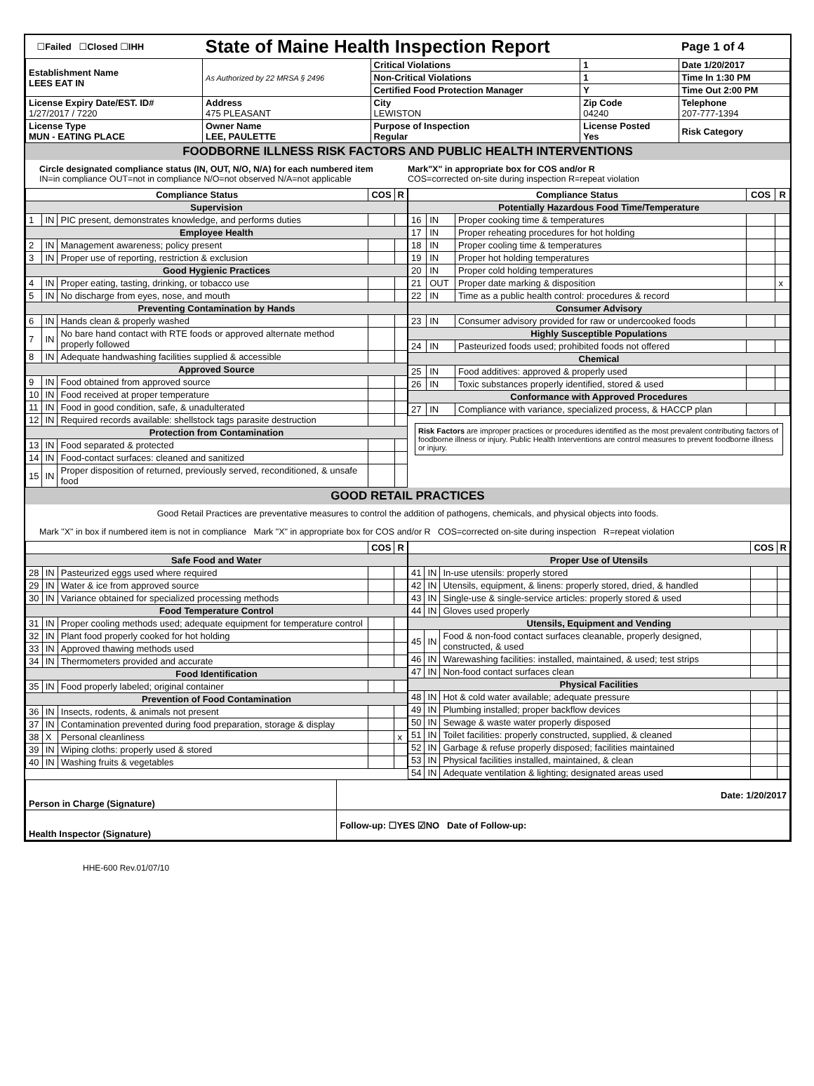| ☐ Failed ☐ Closed ☐ IHH | State of Maine Health Inspection Report | | | Page 1 of 4 |
| Establishment Name LEES EAT IN | As Authorized by 22 MRSA § 2496 | Critical Violations | 1 | Date 1/20/2017 |
| | | Non-Critical Violations | 1 | Time In 1:30 PM |
| | | Certified Food Protection Manager | Y | Time Out 2:00 PM |
| License Expiry Date/EST. ID# 1/27/2017 / 7220 | Address 475 PLEASANT | City LEWISTON | Zip Code 04240 | Telephone 207-777-1394 |
| License Type MUN - EATING PLACE | Owner Name LEE, PAULETTE | Purpose of Inspection Regular | License Posted Yes | Risk Category |
FOODBORNE ILLNESS RISK FACTORS AND PUBLIC HEALTH INTERVENTIONS
Circle designated compliance status (IN, OUT, N/O, N/A) for each numbered item
IN=in compliance OUT=not in compliance N/O=not observed N/A=not applicable
Mark"X" in appropriate box for COS and/or R
COS=corrected on-site during inspection R=repeat violation
| Compliance Status | | | COS | R |
| --- | --- | --- | --- | --- |
| Supervision | | | | |
| 1 | IN | PIC present, demonstrates knowledge, and performs duties | | |
| Employee Health | | | | |
| 2 | IN | Management awareness; policy present | | |
| 3 | IN | Proper use of reporting, restriction & exclusion | | |
| Good Hygienic Practices | | | | |
| 4 | IN | Proper eating, tasting, drinking, or tobacco use | | |
| 5 | IN | No discharge from eyes, nose, and mouth | | |
| Preventing Contamination by Hands | | | | |
| 6 | IN | Hands clean & properly washed | | |
| 7 | IN | No bare hand contact with RTE foods or approved alternate method properly followed | | |
| 8 | IN | Adequate handwashing facilities supplied & accessible | | |
| Approved Source | | | | |
| 9 | IN | Food obtained from approved source | | |
| 10 | IN | Food received at proper temperature | | |
| 11 | IN | Food in good condition, safe, & unadulterated | | |
| 12 | IN | Required records available: shellstock tags parasite destruction | | |
| Protection from Contamination | | | | |
| 13 | IN | Food separated & protected | | |
| 14 | IN | Food-contact surfaces: cleaned and sanitized | | |
| 15 | IN | Proper disposition of returned, previously served, reconditioned, & unsafe food | | |
| Compliance Status | | | COS | R |
| --- | --- | --- | --- | --- |
| Potentially Hazardous Food Time/Temperature | | | | |
| 16 | IN | Proper cooking time & temperatures | | |
| 17 | IN | Proper reheating procedures for hot holding | | |
| 18 | IN | Proper cooling time & temperatures | | |
| 19 | IN | Proper hot holding temperatures | | |
| 20 | IN | Proper cold holding temperatures | | |
| 21 | OUT | Proper date marking & disposition | | x |
| 22 | IN | Time as a public health control: procedures & record | | |
| Consumer Advisory | | | | |
| 23 | IN | Consumer advisory provided for raw or undercooked foods | | |
| Highly Susceptible Populations | | | | |
| 24 | IN | Pasteurized foods used; prohibited foods not offered | | |
| Chemical | | | | |
| 25 | IN | Food additives: approved & properly used | | |
| 26 | IN | Toxic substances properly identified, stored & used | | |
| Conformance with Approved Procedures | | | | |
| 27 | IN | Compliance with variance, specialized process, & HACCP plan | | |
Risk Factors are improper practices or procedures identified as the most prevalent contributing factors of foodborne illness or injury. Public Health Interventions are control measures to prevent foodborne illness or injury.
GOOD RETAIL PRACTICES
Good Retail Practices are preventative measures to control the addition of pathogens, chemicals, and physical objects into foods.
Mark "X" in box if numbered item is not in compliance Mark "X" in appropriate box for COS and/or R COS=corrected on-site during inspection R=repeat violation
| | | | COS | R |
| --- | --- | --- | --- | --- |
| Safe Food and Water | | | | |
| 28 | IN | Pasteurized eggs used where required | | |
| 29 | IN | Water & ice from approved source | | |
| 30 | IN | Variance obtained for specialized processing methods | | |
| Food Temperature Control | | | | |
| 31 | IN | Proper cooling methods used; adequate equipment for temperature control | | |
| 32 | IN | Plant food properly cooked for hot holding | | |
| 33 | IN | Approved thawing methods used | | |
| 34 | IN | Thermometers provided and accurate | | |
| Food Identification | | | | |
| 35 | IN | Food properly labeled; original container | | |
| Prevention of Food Contamination | | | | |
| 36 | IN | Insects, rodents, & animals not present | | |
| 37 | IN | Contamination prevented during food preparation, storage & display | | |
| 38 | X | Personal cleanliness | | x |
| 39 | IN | Wiping cloths: properly used & stored | | |
| 40 | IN | Washing fruits & vegetables | | |
| | | | COS | R |
| --- | --- | --- | --- | --- |
| Proper Use of Utensils | | | | |
| 41 | IN | In-use utensils: properly stored | | |
| 42 | IN | Utensils, equipment, & linens: properly stored, dried, & handled | | |
| 43 | IN | Single-use & single-service articles: properly stored & used | | |
| 44 | IN | Gloves used properly | | |
| Utensils, Equipment and Vending | | | | |
| 45 | IN | Food & non-food contact surfaces cleanable, properly designed, constructed, & used | | |
| 46 | IN | Warewashing facilities: installed, maintained, & used; test strips | | |
| 47 | IN | Non-food contact surfaces clean | | |
| Physical Facilities | | | | |
| 48 | IN | Hot & cold water available; adequate pressure | | |
| 49 | IN | Plumbing installed; proper backflow devices | | |
| 50 | IN | Sewage & waste water properly disposed | | |
| 51 | IN | Toilet facilities: properly constructed, supplied, & cleaned | | |
| 52 | IN | Garbage & refuse properly disposed; facilities maintained | | |
| 53 | IN | Physical facilities installed, maintained, & clean | | |
| 54 | IN | Adequate ventilation & lighting; designated areas used | | |
| Person in Charge (Signature) | Date: 1/20/2017 |
| Health Inspector (Signature) | Follow-up: ☐YES ☑NO Date of Follow-up: |
HHE-600 Rev.01/07/10